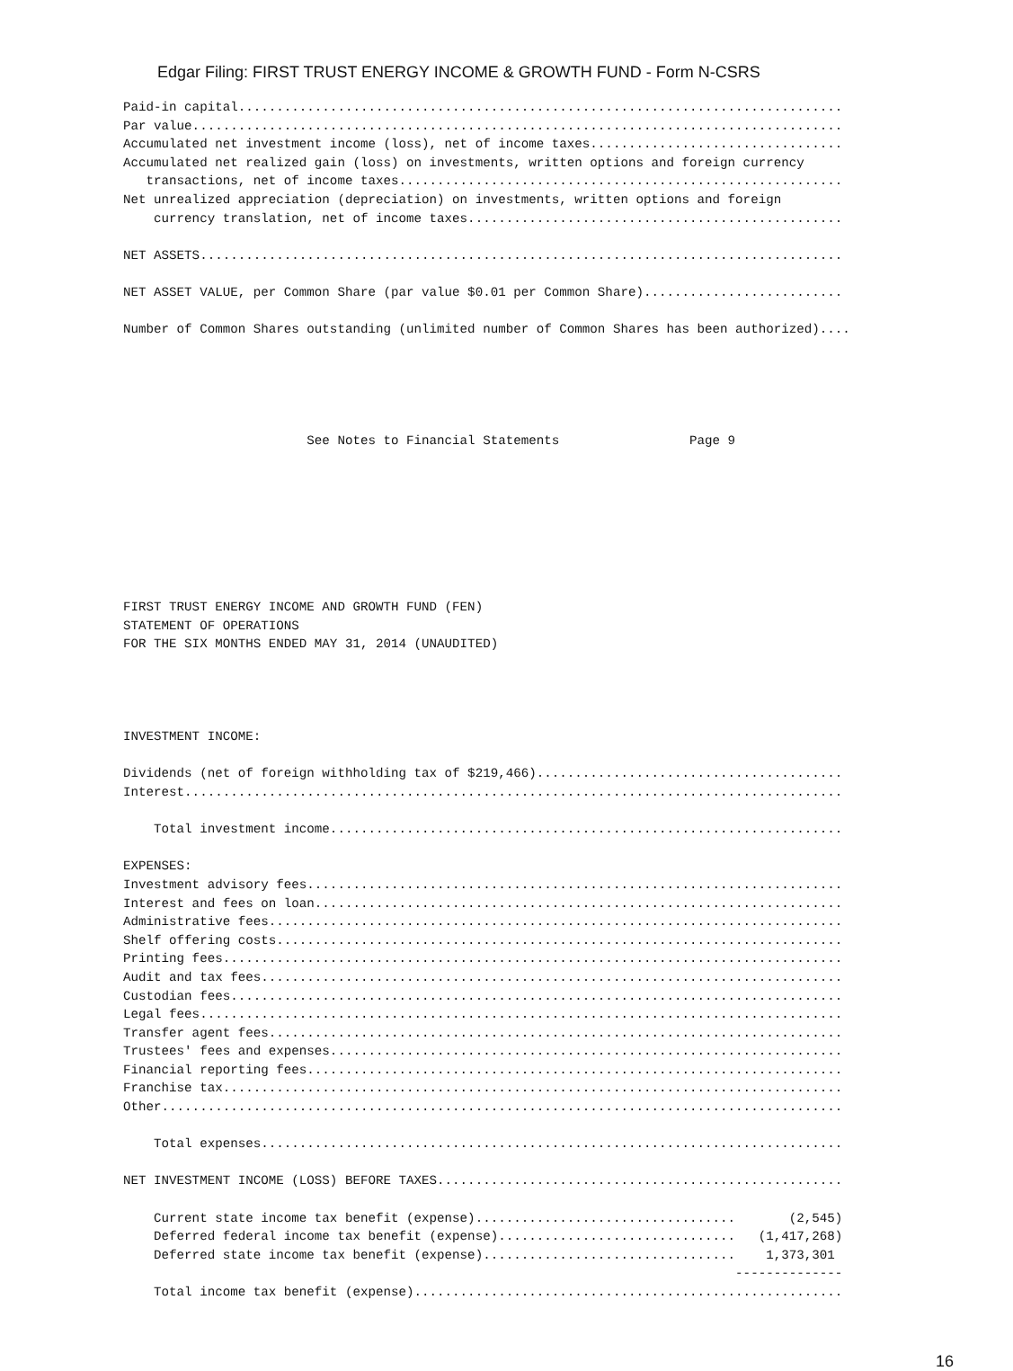Edgar Filing: FIRST TRUST ENERGY INCOME & GROWTH FUND - Form N-CSRS
Paid-in capital...............................................................................
Par value.....................................................................................
Accumulated net investment income (loss), net of income taxes.................................
Accumulated net realized gain (loss) on investments, written options and foreign currency
   transactions, net of income taxes..........................................................
Net unrealized appreciation (depreciation) on investments, written options and foreign
    currency translation, net of income taxes.................................................

NET ASSETS....................................................................................

NET ASSET VALUE, per Common Share (par value $0.01 per Common Share)..........................

Number of Common Shares outstanding (unlimited number of Common Shares has been authorized)....





                        See Notes to Financial Statements                 Page 9








FIRST TRUST ENERGY INCOME AND GROWTH FUND (FEN)
STATEMENT OF OPERATIONS
FOR THE SIX MONTHS ENDED MAY 31, 2014 (UNAUDITED)




INVESTMENT INCOME:

Dividends (net of foreign withholding tax of $219,466)........................................
Interest......................................................................................

    Total investment income...................................................................

EXPENSES:
Investment advisory fees......................................................................
Interest and fees on loan.....................................................................
Administrative fees...........................................................................
Shelf offering costs..........................................................................
Printing fees.................................................................................
Audit and tax fees............................................................................
Custodian fees................................................................................
Legal fees....................................................................................
Transfer agent fees...........................................................................
Trustees' fees and expenses...................................................................
Financial reporting fees......................................................................
Franchise tax.................................................................................
Other.........................................................................................

    Total expenses............................................................................

NET INVESTMENT INCOME (LOSS) BEFORE TAXES.....................................................

    Current state income tax benefit (expense)..................................       (2,545)
    Deferred federal income tax benefit (expense)...............................   (1,417,268)
    Deferred state income tax benefit (expense).................................    1,373,301
                                                                                --------------
    Total income tax benefit (expense)........................................................
16